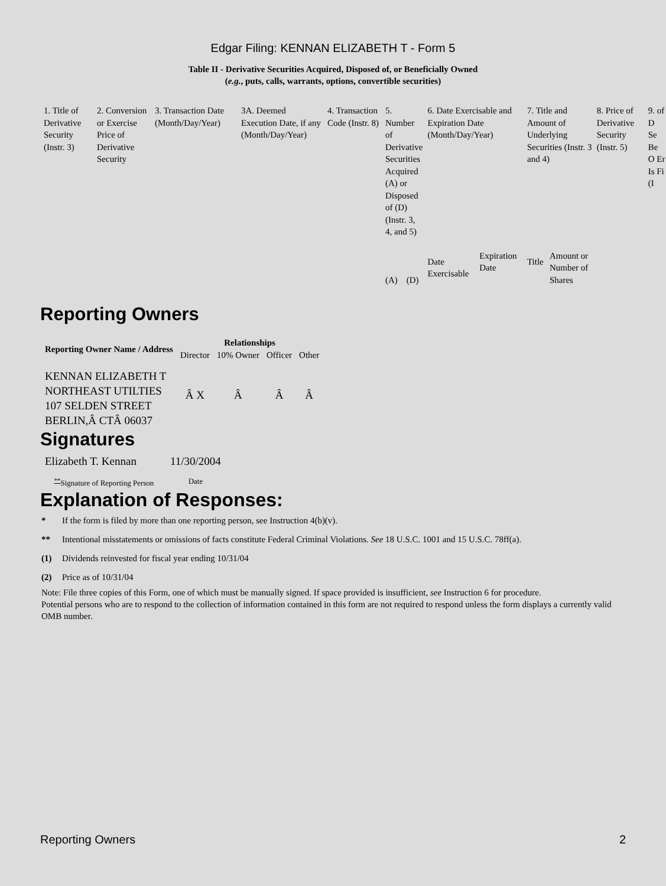Edgar Filing: KENNAN ELIZABETH T - Form 5
Table II - Derivative Securities Acquired, Disposed of, or Beneficially Owned
(e.g., puts, calls, warrants, options, convertible securities)
| 1. Title of Derivative Security (Instr. 3) | 2. Conversion or Exercise Price of Derivative Security | 3. Transaction Date (Month/Day/Year) | 3A. Deemed Execution Date, if any (Month/Day/Year) | 4. Transaction Code (Instr. 8) | 5. Number of Derivative Securities Acquired (A) or Disposed of (D) (Instr. 3, 4, and 5) | | 6. Date Exercisable and Expiration Date (Month/Day/Year) | | 7. Title and Amount of Underlying Securities (Instr. 3 and 4) | | 8. Price of Derivative Security (Instr. 5) | 9. of D Se Be O Er Is Fi (I |
| | | | | | (A) | (D) | Date Exercisable | Expiration Date | Title | Amount or Number of Shares | | |
Reporting Owners
| Reporting Owner Name / Address | Relationships | | | |
| --- | --- | --- | --- | --- |
| | Director | 10% Owner | Officer | Other |
| KENNAN ELIZABETH T NORTHEAST UTILTIES 107 SELDEN STREET BERLIN,Â CTÂ 06037 | Â X | Â | Â | Â |
Signatures
| Elizabeth T. Kennan | 11/30/2004 |
| <sup>**</sup> Signature of Reporting Person | Date |
Explanation of Responses:
* If the form is filed by more than one reporting person, see Instruction 4(b)(v).
** Intentional misstatements or omissions of facts constitute Federal Criminal Violations. See 18 U.S.C. 1001 and 15 U.S.C. 78ff(a).
(1) Dividends reinvested for fiscal year ending 10/31/04
(2) Price as of 10/31/04
Note: File three copies of this Form, one of which must be manually signed. If space provided is insufficient, see Instruction 6 for procedure.
Potential persons who are to respond to the collection of information contained in this form are not required to respond unless the form displays a currently valid OMB number.
Reporting Owners 2